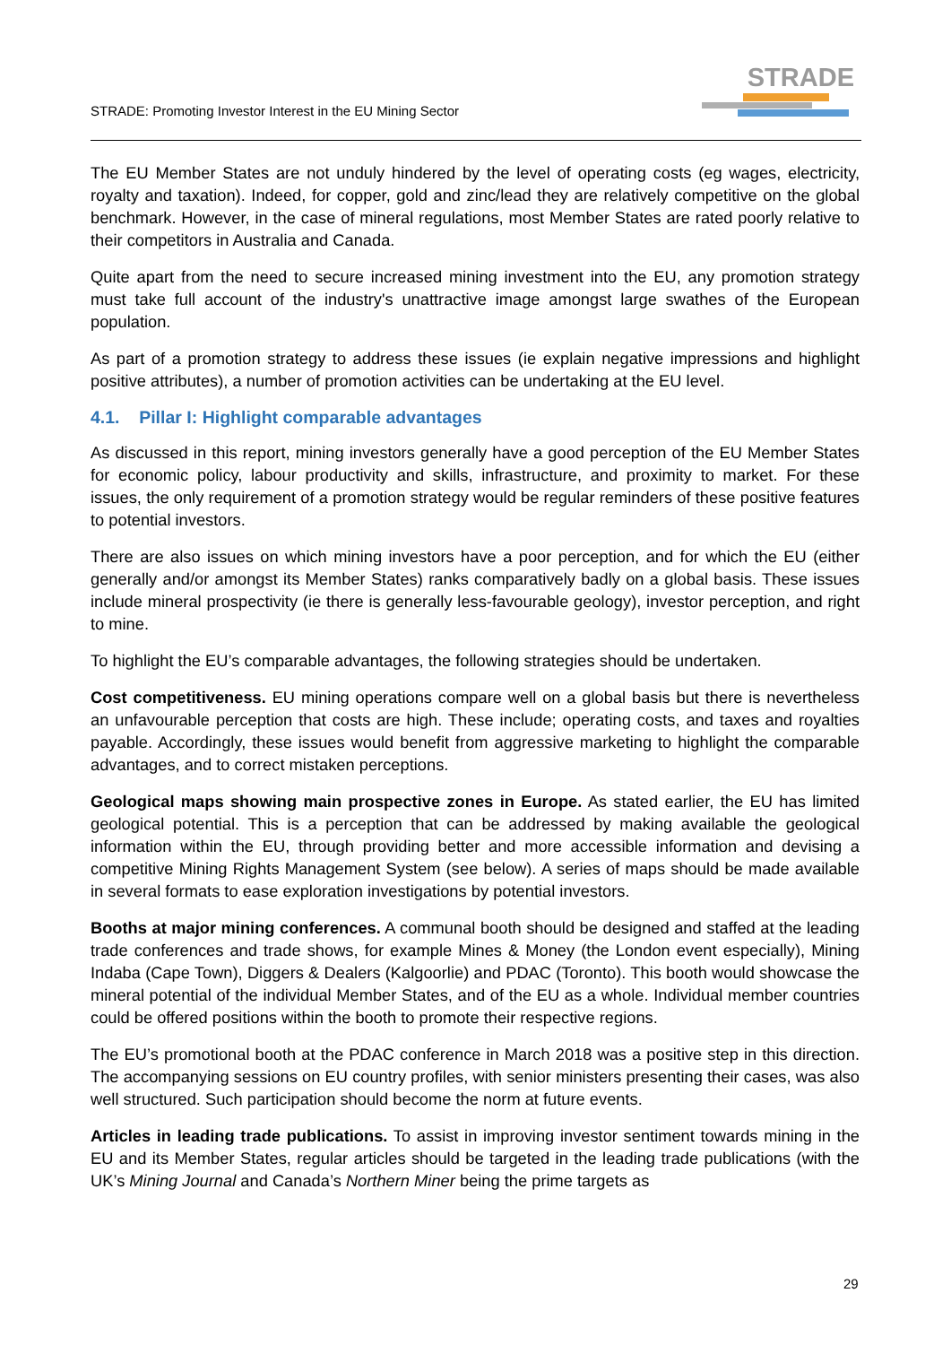STRADE: Promoting Investor Interest in the EU Mining Sector
STRADE
The EU Member States are not unduly hindered by the level of operating costs (eg wages, electricity, royalty and taxation). Indeed, for copper, gold and zinc/lead they are relatively competitive on the global benchmark. However, in the case of mineral regulations, most Member States are rated poorly relative to their competitors in Australia and Canada.
Quite apart from the need to secure increased mining investment into the EU, any promotion strategy must take full account of the industry's unattractive image amongst large swathes of the European population.
As part of a promotion strategy to address these issues (ie explain negative impressions and highlight positive attributes), a number of promotion activities can be undertaking at the EU level.
4.1. Pillar I: Highlight comparable advantages
As discussed in this report, mining investors generally have a good perception of the EU Member States for economic policy, labour productivity and skills, infrastructure, and proximity to market. For these issues, the only requirement of a promotion strategy would be regular reminders of these positive features to potential investors.
There are also issues on which mining investors have a poor perception, and for which the EU (either generally and/or amongst its Member States) ranks comparatively badly on a global basis. These issues include mineral prospectivity (ie there is generally less-favourable geology), investor perception, and right to mine.
To highlight the EU’s comparable advantages, the following strategies should be undertaken.
Cost competitiveness. EU mining operations compare well on a global basis but there is nevertheless an unfavourable perception that costs are high. These include; operating costs, and taxes and royalties payable. Accordingly, these issues would benefit from aggressive marketing to highlight the comparable advantages, and to correct mistaken perceptions.
Geological maps showing main prospective zones in Europe. As stated earlier, the EU has limited geological potential. This is a perception that can be addressed by making available the geological information within the EU, through providing better and more accessible information and devising a competitive Mining Rights Management System (see below). A series of maps should be made available in several formats to ease exploration investigations by potential investors.
Booths at major mining conferences. A communal booth should be designed and staffed at the leading trade conferences and trade shows, for example Mines & Money (the London event especially), Mining Indaba (Cape Town), Diggers & Dealers (Kalgoorlie) and PDAC (Toronto). This booth would showcase the mineral potential of the individual Member States, and of the EU as a whole. Individual member countries could be offered positions within the booth to promote their respective regions.
The EU’s promotional booth at the PDAC conference in March 2018 was a positive step in this direction. The accompanying sessions on EU country profiles, with senior ministers presenting their cases, was also well structured. Such participation should become the norm at future events.
Articles in leading trade publications. To assist in improving investor sentiment towards mining in the EU and its Member States, regular articles should be targeted in the leading trade publications (with the UK’s Mining Journal and Canada’s Northern Miner being the prime targets as
29